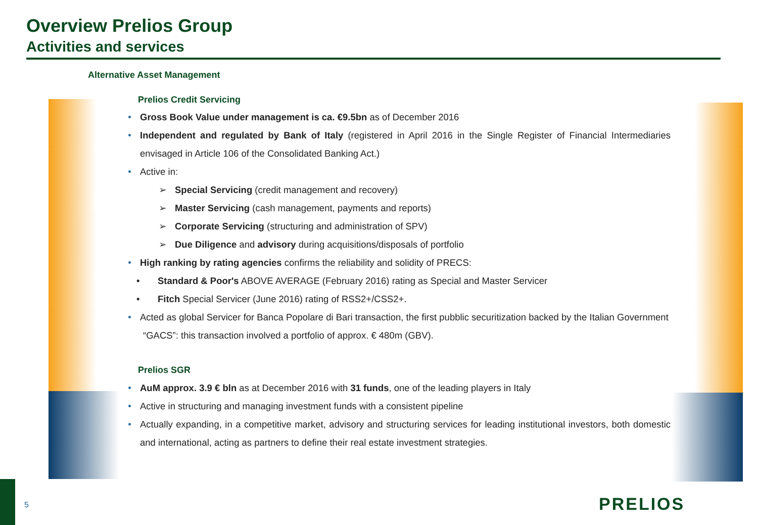Overview Prelios Group
Activities and services
Alternative Asset Management
Prelios Credit Servicing
Gross Book Value under management is ca. €9.5bn as of December 2016
Independent and regulated by Bank of Italy (registered in April 2016 in the Single Register of Financial Intermediaries envisaged in Article 106 of the Consolidated Banking Act.)
Active in:
➢ Special Servicing (credit management and recovery)
➢ Master Servicing (cash management, payments and reports)
➢ Corporate Servicing (structuring and administration of SPV)
➢ Due Diligence and advisory during acquisitions/disposals of portfolio
High ranking by rating agencies confirms the reliability and solidity of PRECS:
• Standard & Poor's ABOVE AVERAGE (February 2016) rating as Special and Master Servicer
• Fitch Special Servicer (June 2016) rating of RSS2+/CSS2+.
Acted as global Servicer for Banca Popolare di Bari transaction, the first pubblic securitization backed by the Italian Government
“GACS”: this transaction involved a portfolio of approx. € 480m (GBV).
Prelios SGR
AuM approx. 3.9 € bln as at December 2016 with 31 funds, one of the leading players in Italy
Active in structuring and managing investment funds with a consistent pipeline
Actually expanding, in a competitive market, advisory and structuring services for leading institutional investors, both domestic and international, acting as partners to define their real estate investment strategies.
5 PRELIOS